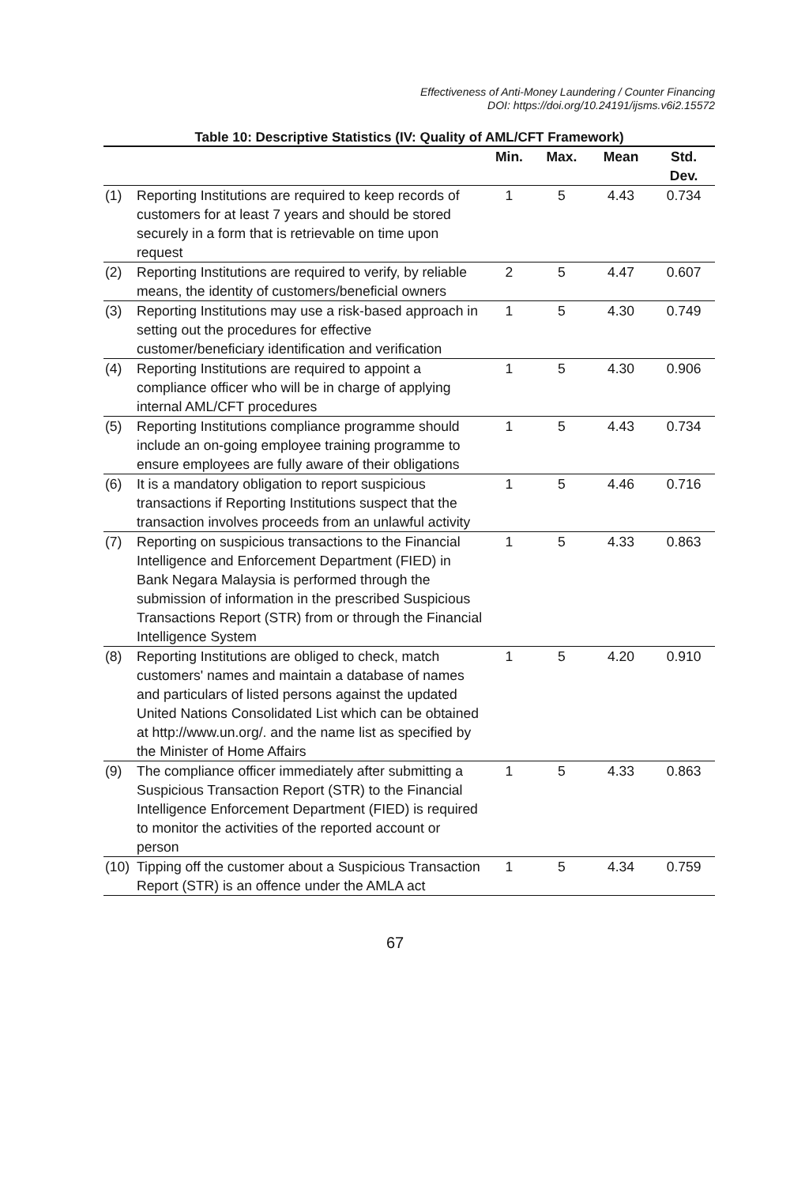Effectiveness of Anti-Money Laundering / Counter Financing
DOI: https://doi.org/10.24191/ijsms.v6i2.15572
Table 10: Descriptive Statistics (IV: Quality of AML/CFT Framework)
| | | Min. | Max. | Mean | Std. Dev. |
| --- | --- | --- | --- | --- | --- |
| (1) | Reporting Institutions are required to keep records of customers for at least 7 years and should be stored securely in a form that is retrievable on time upon request | 1 | 5 | 4.43 | 0.734 |
| (2) | Reporting Institutions are required to verify, by reliable means, the identity of customers/beneficial owners | 2 | 5 | 4.47 | 0.607 |
| (3) | Reporting Institutions may use a risk-based approach in setting out the procedures for effective customer/beneficiary identification and verification | 1 | 5 | 4.30 | 0.749 |
| (4) | Reporting Institutions are required to appoint a compliance officer who will be in charge of applying internal AML/CFT procedures | 1 | 5 | 4.30 | 0.906 |
| (5) | Reporting Institutions compliance programme should include an on-going employee training programme to ensure employees are fully aware of their obligations | 1 | 5 | 4.43 | 0.734 |
| (6) | It is a mandatory obligation to report suspicious transactions if Reporting Institutions suspect that the transaction involves proceeds from an unlawful activity | 1 | 5 | 4.46 | 0.716 |
| (7) | Reporting on suspicious transactions to the Financial Intelligence and Enforcement Department (FIED) in Bank Negara Malaysia is performed through the submission of information in the prescribed Suspicious Transactions Report (STR) from or through the Financial Intelligence System | 1 | 5 | 4.33 | 0.863 |
| (8) | Reporting Institutions are obliged to check, match customers' names and maintain a database of names and particulars of listed persons against the updated United Nations Consolidated List which can be obtained at http://www.un.org/. and the name list as specified by the Minister of Home Affairs | 1 | 5 | 4.20 | 0.910 |
| (9) | The compliance officer immediately after submitting a Suspicious Transaction Report (STR) to the Financial Intelligence Enforcement Department (FIED) is required to monitor the activities of the reported account or person | 1 | 5 | 4.33 | 0.863 |
| (10) | Tipping off the customer about a Suspicious Transaction Report (STR) is an offence under the AMLA act | 1 | 5 | 4.34 | 0.759 |
67